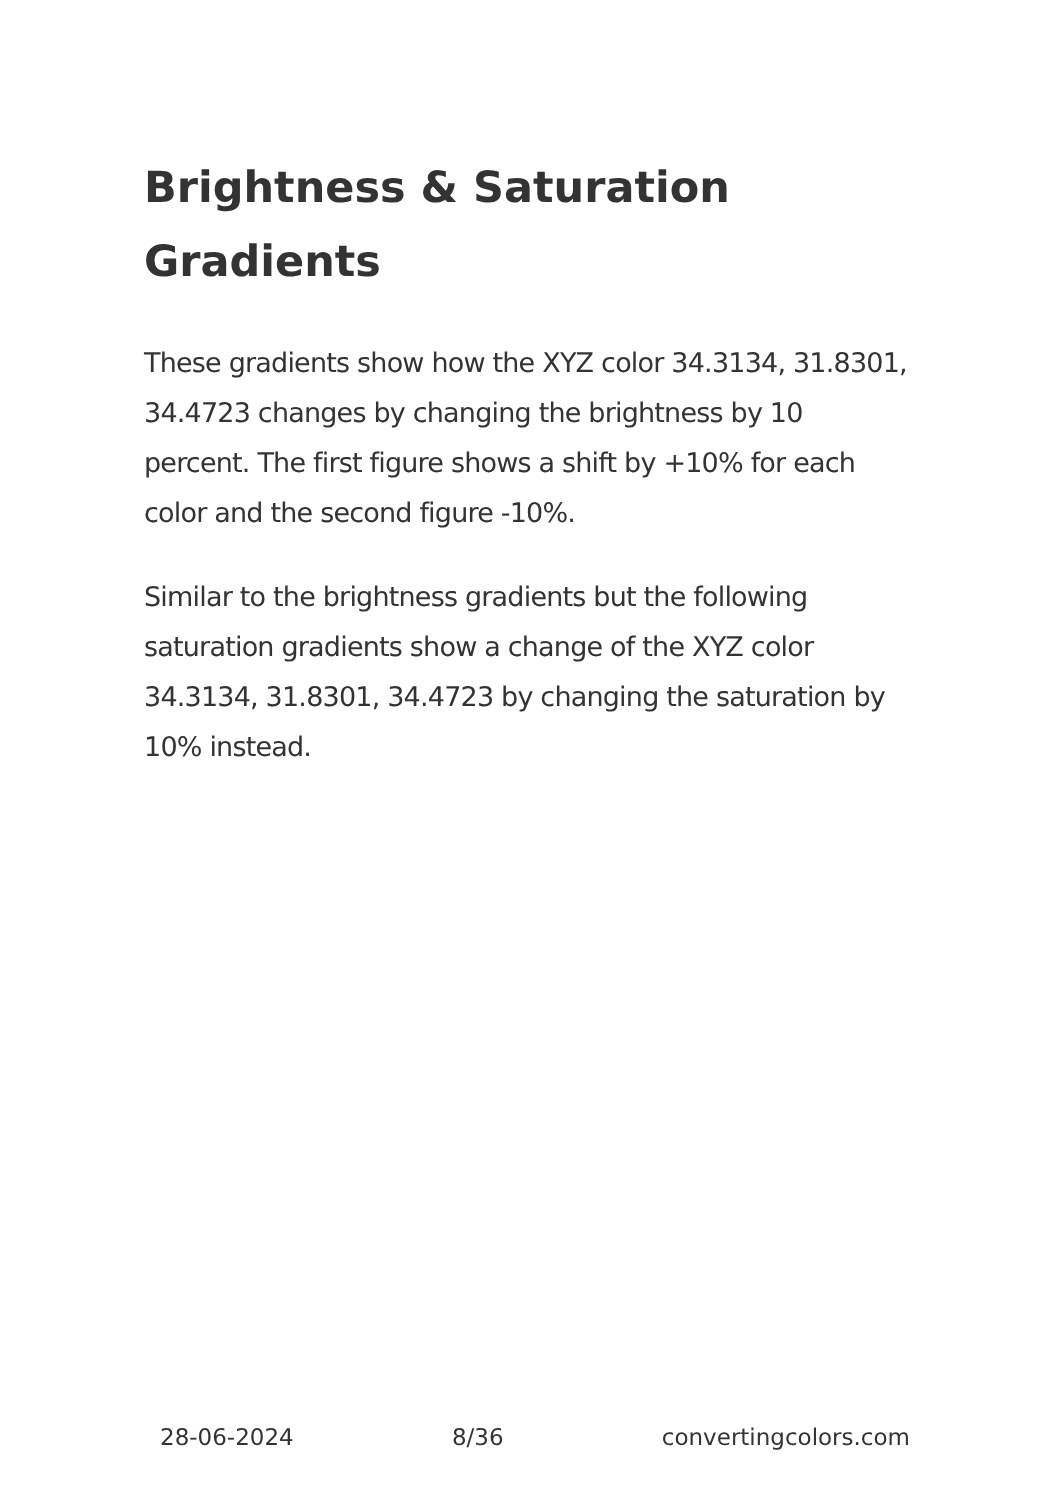Brightness & Saturation Gradients
These gradients show how the XYZ color 34.3134, 31.8301, 34.4723 changes by changing the brightness by 10 percent. The first figure shows a shift by +10% for each color and the second figure -10%.
Similar to the brightness gradients but the following saturation gradients show a change of the XYZ color 34.3134, 31.8301, 34.4723 by changing the saturation by 10% instead.
28-06-2024 8/36 convertingcolors.com